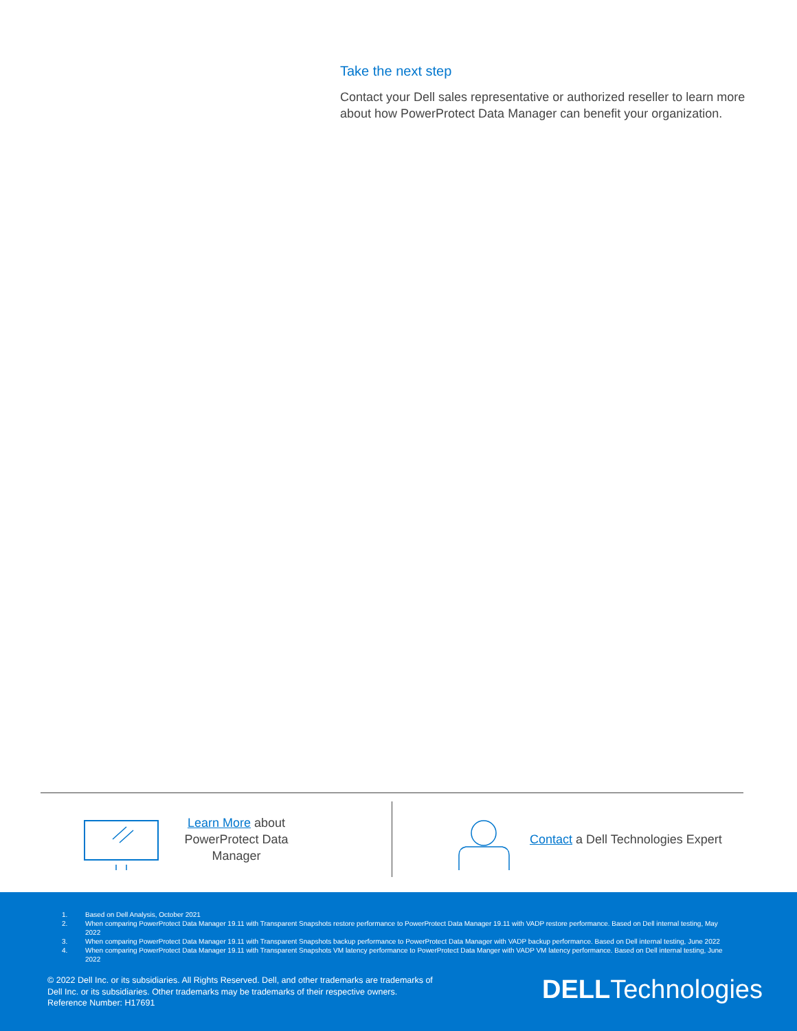Take the next step
Contact your Dell sales representative or authorized reseller to learn more about how PowerProtect Data Manager can benefit your organization.
Learn More about PowerProtect Data Manager
Contact a Dell Technologies Expert
1. Based on Dell Analysis, October 2021
2. When comparing PowerProtect Data Manager 19.11 with Transparent Snapshots restore performance to PowerProtect Data Manager 19.11 with VADP restore performance. Based on Dell internal testing, May 2022
3. When comparing PowerProtect Data Manager 19.11 with Transparent Snapshots backup performance to PowerProtect Data Manager with VADP backup performance. Based on Dell internal testing, June 2022
4. When comparing PowerProtect Data Manager 19.11 with Transparent Snapshots VM latency performance to PowerProtect Data Manger with VADP VM latency performance. Based on Dell internal testing, June 2022
© 2022 Dell Inc. or its subsidiaries. All Rights Reserved. Dell, and other trademarks are trademarks of
Dell Inc. or its subsidiaries. Other trademarks may be trademarks of their respective owners.
Reference Number: H17691
DELLTechnologies